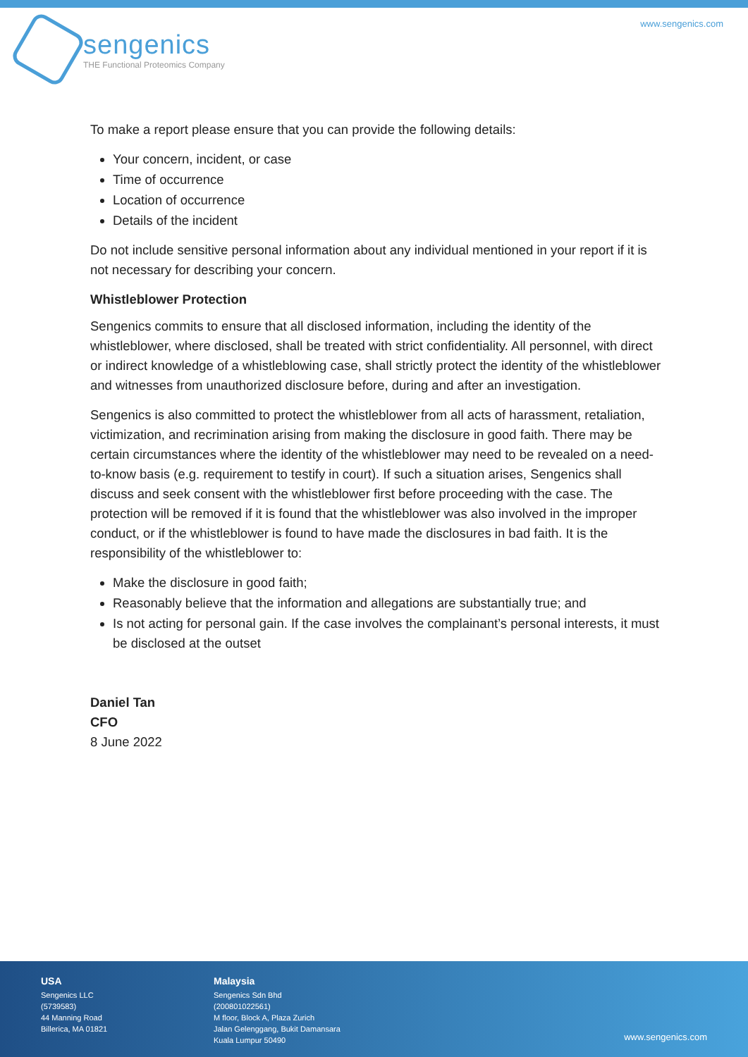www.sengenics.com
sengenics
THE Functional Proteomics Company
To make a report please ensure that you can provide the following details:
Your concern, incident, or case
Time of occurrence
Location of occurrence
Details of the incident
Do not include sensitive personal information about any individual mentioned in your report if it is not necessary for describing your concern.
Whistleblower Protection
Sengenics commits to ensure that all disclosed information, including the identity of the whistleblower, where disclosed, shall be treated with strict confidentiality. All personnel, with direct or indirect knowledge of a whistleblowing case, shall strictly protect the identity of the whistleblower and witnesses from unauthorized disclosure before, during and after an investigation.
Sengenics is also committed to protect the whistleblower from all acts of harassment, retaliation, victimization, and recrimination arising from making the disclosure in good faith. There may be certain circumstances where the identity of the whistleblower may need to be revealed on a need-to-know basis (e.g. requirement to testify in court). If such a situation arises, Sengenics shall discuss and seek consent with the whistleblower first before proceeding with the case. The protection will be removed if it is found that the whistleblower was also involved in the improper conduct, or if the whistleblower is found to have made the disclosures in bad faith. It is the responsibility of the whistleblower to:
Make the disclosure in good faith;
Reasonably believe that the information and allegations are substantially true; and
Is not acting for personal gain. If the case involves the complainant’s personal interests, it must be disclosed at the outset
Daniel Tan
CFO
8 June 2022
USA
Sengenics LLC
(5739583)
44 Manning Road
Billerica, MA 01821
Malaysia
Sengenics Sdn Bhd
(200801022561)
M floor, Block A, Plaza Zurich
Jalan Gelenggang, Bukit Damansara
Kuala Lumpur 50490
www.sengenics.com